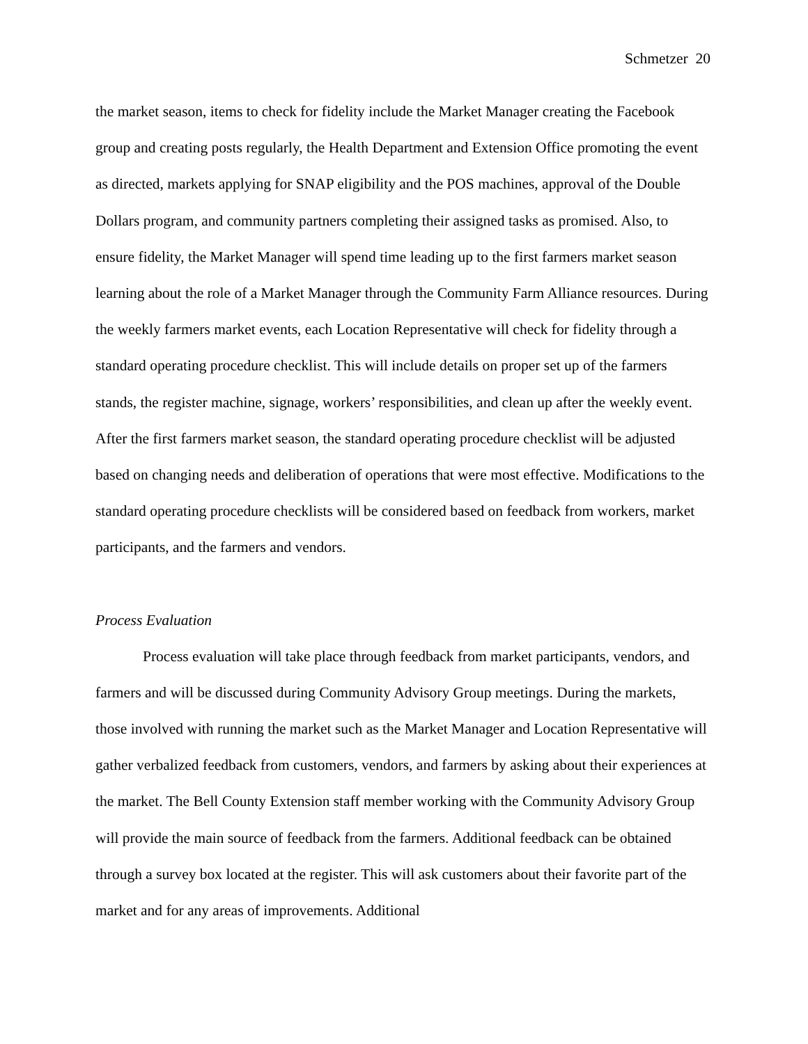Schmetzer 20
the market season, items to check for fidelity include the Market Manager creating the Facebook group and creating posts regularly, the Health Department and Extension Office promoting the event as directed, markets applying for SNAP eligibility and the POS machines, approval of the Double Dollars program, and community partners completing their assigned tasks as promised. Also, to ensure fidelity, the Market Manager will spend time leading up to the first farmers market season learning about the role of a Market Manager through the Community Farm Alliance resources. During the weekly farmers market events, each Location Representative will check for fidelity through a standard operating procedure checklist. This will include details on proper set up of the farmers stands, the register machine, signage, workers’ responsibilities, and clean up after the weekly event. After the first farmers market season, the standard operating procedure checklist will be adjusted based on changing needs and deliberation of operations that were most effective. Modifications to the standard operating procedure checklists will be considered based on feedback from workers, market participants, and the farmers and vendors.
Process Evaluation
Process evaluation will take place through feedback from market participants, vendors, and farmers and will be discussed during Community Advisory Group meetings. During the markets, those involved with running the market such as the Market Manager and Location Representative will gather verbalized feedback from customers, vendors, and farmers by asking about their experiences at the market. The Bell County Extension staff member working with the Community Advisory Group will provide the main source of feedback from the farmers. Additional feedback can be obtained through a survey box located at the register. This will ask customers about their favorite part of the market and for any areas of improvements. Additional